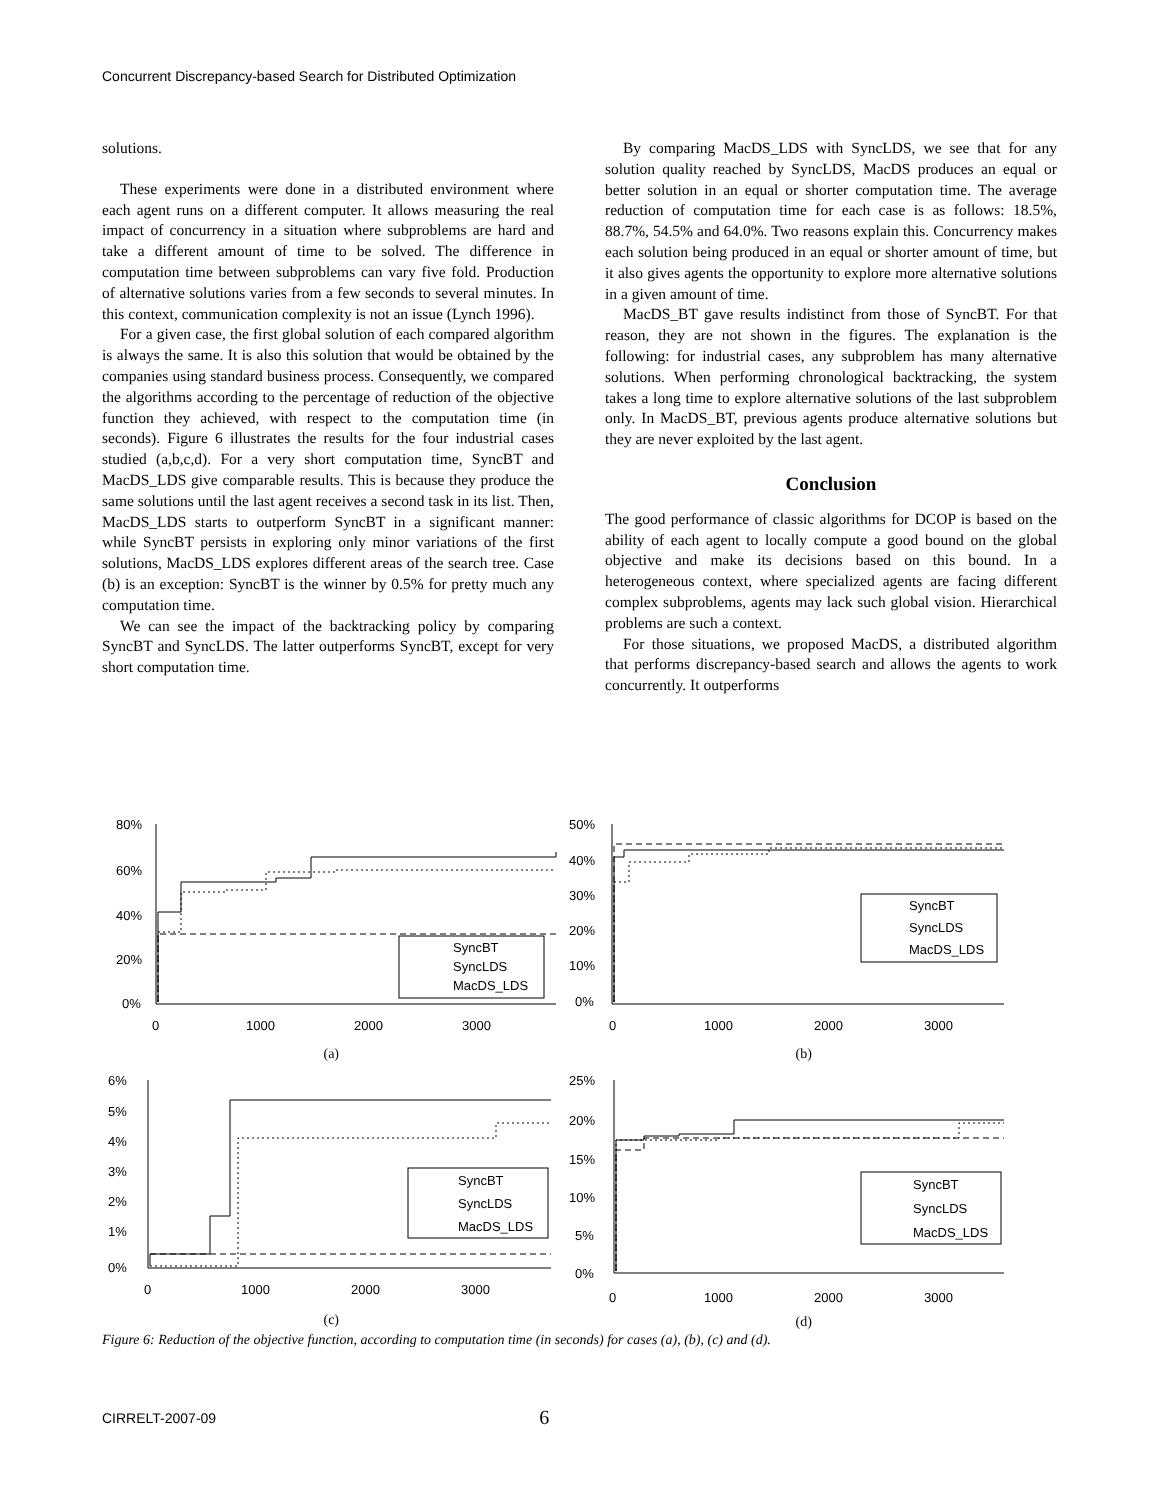Concurrent Discrepancy-based Search for Distributed Optimization
solutions.
These experiments were done in a distributed environment where each agent runs on a different computer. It allows measuring the real impact of concurrency in a situation where subproblems are hard and take a different amount of time to be solved. The difference in computation time between subproblems can vary five fold. Production of alternative solutions varies from a few seconds to several minutes. In this context, communication complexity is not an issue (Lynch 1996).
For a given case, the first global solution of each compared algorithm is always the same. It is also this solution that would be obtained by the companies using standard business process. Consequently, we compared the algorithms according to the percentage of reduction of the objective function they achieved, with respect to the computation time (in seconds). Figure 6 illustrates the results for the four industrial cases studied (a,b,c,d). For a very short computation time, SyncBT and MacDS_LDS give comparable results. This is because they produce the same solutions until the last agent receives a second task in its list. Then, MacDS_LDS starts to outperform SyncBT in a significant manner: while SyncBT persists in exploring only minor variations of the first solutions, MacDS_LDS explores different areas of the search tree. Case (b) is an exception: SyncBT is the winner by 0.5% for pretty much any computation time.
We can see the impact of the backtracking policy by comparing SyncBT and SyncLDS. The latter outperforms SyncBT, except for very short computation time.
By comparing MacDS_LDS with SyncLDS, we see that for any solution quality reached by SyncLDS, MacDS produces an equal or better solution in an equal or shorter computation time. The average reduction of computation time for each case is as follows: 18.5%, 88.7%, 54.5% and 64.0%. Two reasons explain this. Concurrency makes each solution being produced in an equal or shorter amount of time, but it also gives agents the opportunity to explore more alternative solutions in a given amount of time.
MacDS_BT gave results indistinct from those of SyncBT. For that reason, they are not shown in the figures. The explanation is the following: for industrial cases, any subproblem has many alternative solutions. When performing chronological backtracking, the system takes a long time to explore alternative solutions of the last subproblem only. In MacDS_BT, previous agents produce alternative solutions but they are never exploited by the last agent.
Conclusion
The good performance of classic algorithms for DCOP is based on the ability of each agent to locally compute a good bound on the global objective and make its decisions based on this bound. In a heterogeneous context, where specialized agents are facing different complex subproblems, agents may lack such global vision. Hierarchical problems are such a context.
For those situations, we proposed MacDS, a distributed algorithm that performs discrepancy-based search and allows the agents to work concurrently. It outperforms
80%
60%
40%
20%
0%
0
1000
2000
3000
SyncBT
SyncLDS
MacDS_LDS
(a)
50%
40%
30%
20%
10%
0%
0
1000
2000
3000
SyncBT
SyncLDS
MacDS_LDS
(b)
6%
5%
4%
3%
2%
1%
0%
0
1000
2000
3000
SyncBT
SyncLDS
MacDS_LDS
(c)
25%
20%
15%
10%
5%
0%
0
1000
2000
3000
SyncBT
SyncLDS
MacDS_LDS
(d)
Figure 6: Reduction of the objective function, according to computation time (in seconds) for cases (a), (b), (c) and (d).
CIRRELT-2007-09 6